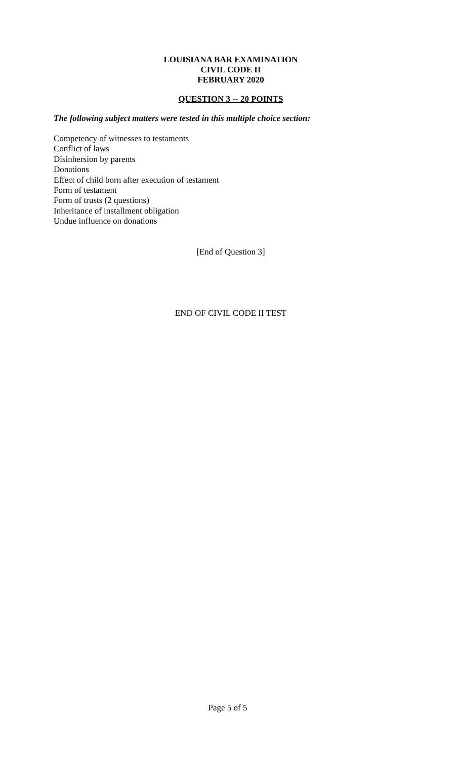LOUISIANA BAR EXAMINATION
CIVIL CODE II
FEBRUARY 2020
QUESTION 3 -- 20 POINTS
The following subject matters were tested in this multiple choice section:
Competency of witnesses to testaments
Conflict of laws
Disinhersion by parents
Donations
Effect of child born after execution of testament
Form of testament
Form of trusts (2 questions)
Inheritance of installment obligation
Undue influence on donations
[End of Question 3]
END OF CIVIL CODE II TEST
Page 5 of 5